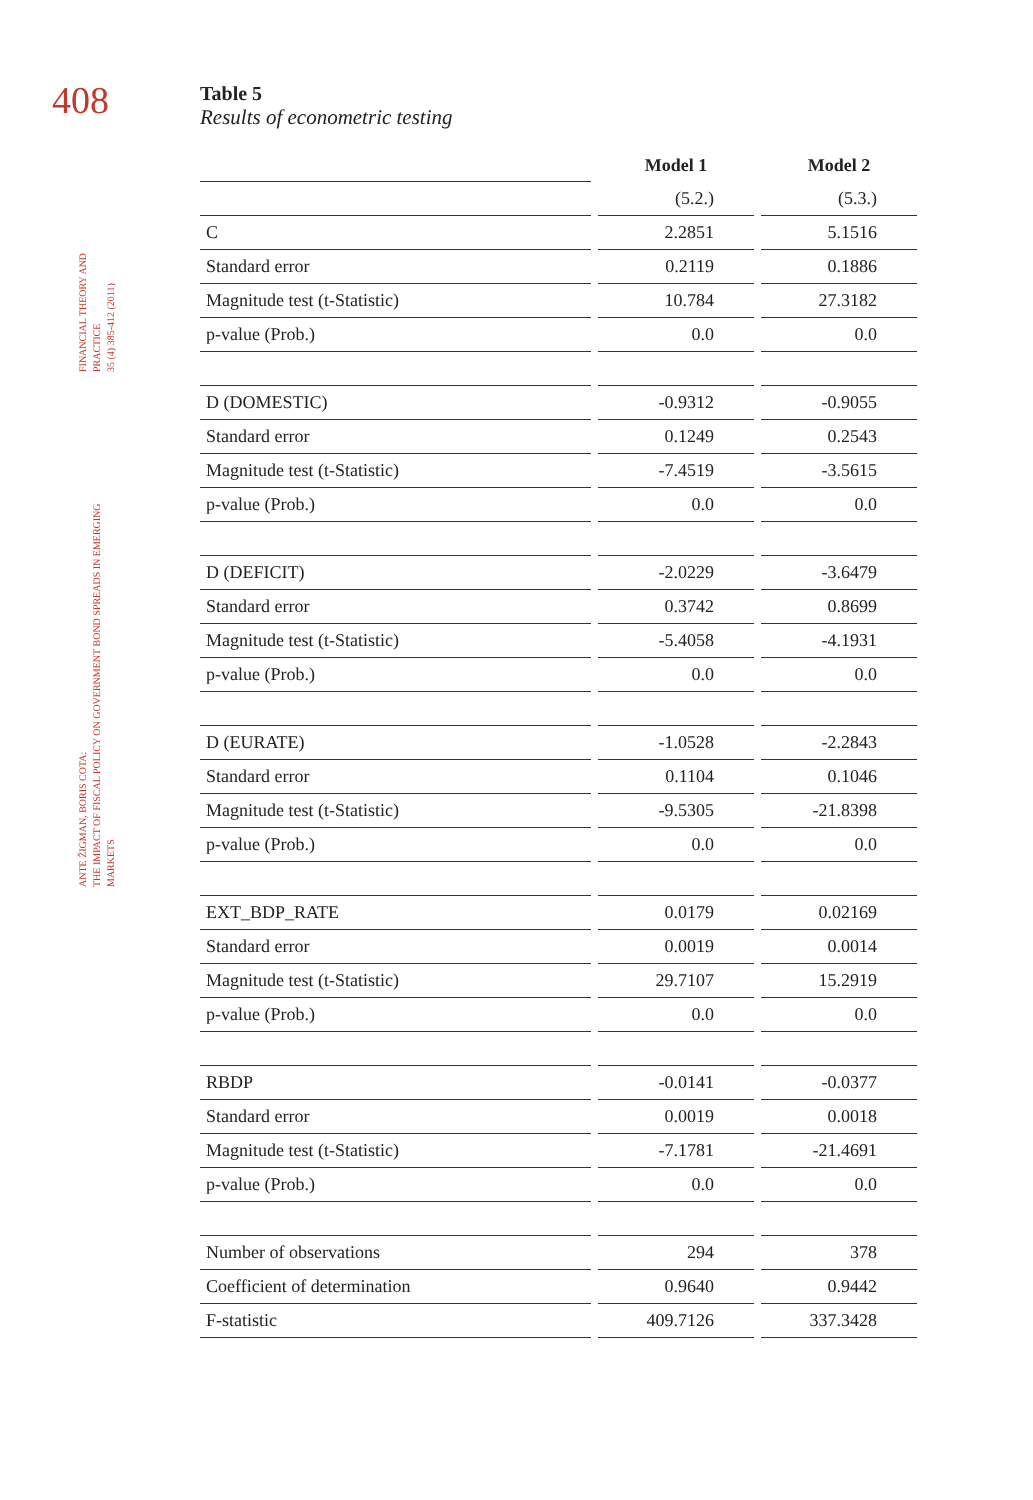408
FINANCIAL THEORY AND PRACTICE
35 (4) 385-412 (2011)
ANTE ŽIGMAN, BORIS COTA:
THE IMPACT OF FISCAL POLICY ON GOVERNMENT BOND SPREADS IN EMERGING MARKETS
Table 5
Results of econometric testing
| | Model 1 | Model 2 |
| | (5.2.) | (5.3.) |
| C | 2.2851 | 5.1516 |
| Standard error | 0.2119 | 0.1886 |
| Magnitude test (t-Statistic) | 10.784 | 27.3182 |
| p-value (Prob.) | 0.0 | 0.0 |
| D (DOMESTIC) | -0.9312 | -0.9055 |
| Standard error | 0.1249 | 0.2543 |
| Magnitude test (t-Statistic) | -7.4519 | -3.5615 |
| p-value (Prob.) | 0.0 | 0.0 |
| D (DEFICIT) | -2.0229 | -3.6479 |
| Standard error | 0.3742 | 0.8699 |
| Magnitude test (t-Statistic) | -5.4058 | -4.1931 |
| p-value (Prob.) | 0.0 | 0.0 |
| D (EURATE) | -1.0528 | -2.2843 |
| Standard error | 0.1104 | 0.1046 |
| Magnitude test (t-Statistic) | -9.5305 | -21.8398 |
| p-value (Prob.) | 0.0 | 0.0 |
| EXT_BDP_RATE | 0.0179 | 0.02169 |
| Standard error | 0.0019 | 0.0014 |
| Magnitude test (t-Statistic) | 29.7107 | 15.2919 |
| p-value (Prob.) | 0.0 | 0.0 |
| RBDP | -0.0141 | -0.0377 |
| Standard error | 0.0019 | 0.0018 |
| Magnitude test (t-Statistic) | -7.1781 | -21.4691 |
| p-value (Prob.) | 0.0 | 0.0 |
| Number of observations | 294 | 378 |
| Coefficient of determination | 0.9640 | 0.9442 |
| F-statistic | 409.7126 | 337.3428 |